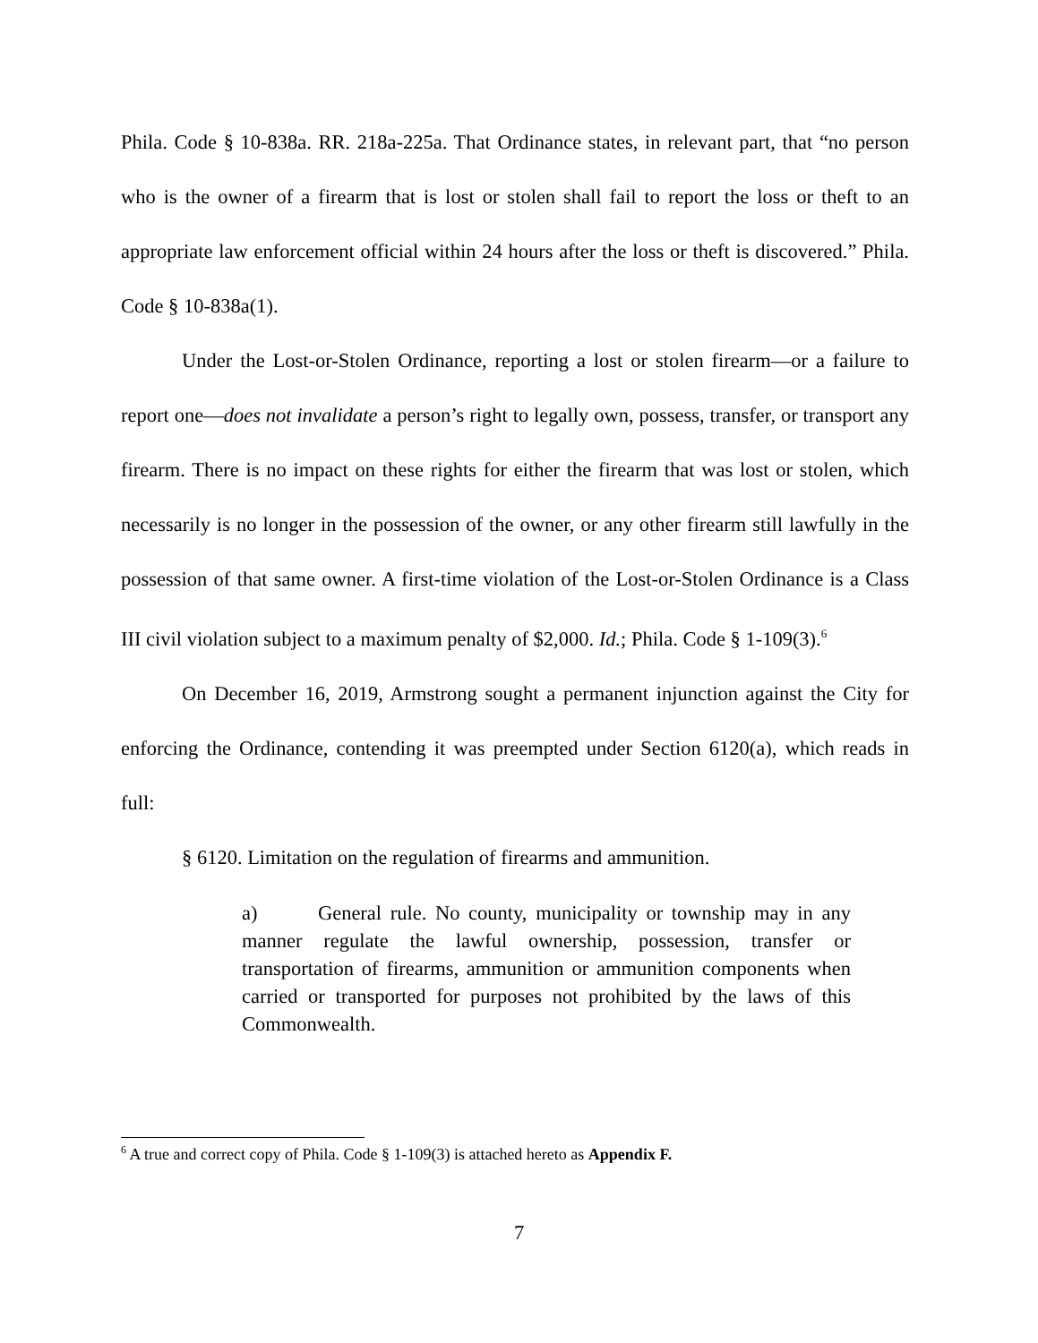Phila. Code § 10-838a. RR. 218a-225a. That Ordinance states, in relevant part, that “no person who is the owner of a firearm that is lost or stolen shall fail to report the loss or theft to an appropriate law enforcement official within 24 hours after the loss or theft is discovered.” Phila. Code § 10-838a(1).
Under the Lost-or-Stolen Ordinance, reporting a lost or stolen firearm—or a failure to report one—does not invalidate a person’s right to legally own, possess, transfer, or transport any firearm. There is no impact on these rights for either the firearm that was lost or stolen, which necessarily is no longer in the possession of the owner, or any other firearm still lawfully in the possession of that same owner. A first-time violation of the Lost-or-Stolen Ordinance is a Class III civil violation subject to a maximum penalty of $2,000. Id.; Phila. Code § 1-109(3).<sup>6</sup>
On December 16, 2019, Armstrong sought a permanent injunction against the City for enforcing the Ordinance, contending it was preempted under Section 6120(a), which reads in full:
§ 6120. Limitation on the regulation of firearms and ammunition.
a) General rule. No county, municipality or township may in any manner regulate the lawful ownership, possession, transfer or transportation of firearms, ammunition or ammunition components when carried or transported for purposes not prohibited by the laws of this Commonwealth.
<sup>6</sup> A true and correct copy of Phila. Code § 1-109(3) is attached hereto as Appendix F.
7